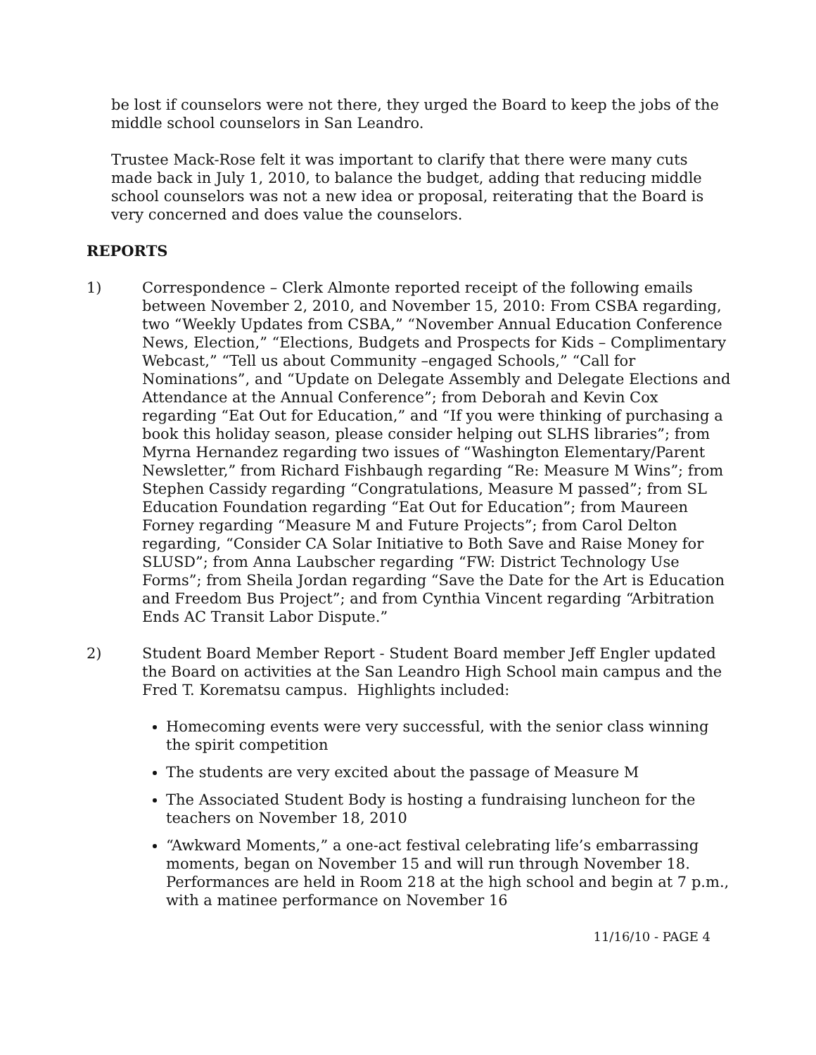be lost if counselors were not there, they urged the Board to keep the jobs of the middle school counselors in San Leandro.
Trustee Mack-Rose felt it was important to clarify that there were many cuts made back in July 1, 2010, to balance the budget, adding that reducing middle school counselors was not a new idea or proposal, reiterating that the Board is very concerned and does value the counselors.
REPORTS
1) Correspondence – Clerk Almonte reported receipt of the following emails between November 2, 2010, and November 15, 2010: From CSBA regarding, two “Weekly Updates from CSBA,” “November Annual Education Conference News, Election,” “Elections, Budgets and Prospects for Kids – Complimentary Webcast,” “Tell us about Community –engaged Schools,” “Call for Nominations”, and “Update on Delegate Assembly and Delegate Elections and Attendance at the Annual Conference”; from Deborah and Kevin Cox regarding “Eat Out for Education,” and “If you were thinking of purchasing a book this holiday season, please consider helping out SLHS libraries”; from Myrna Hernandez regarding two issues of “Washington Elementary/Parent Newsletter,” from Richard Fishbaugh regarding “Re: Measure M Wins”; from Stephen Cassidy regarding “Congratulations, Measure M passed”; from SL Education Foundation regarding “Eat Out for Education”; from Maureen Forney regarding “Measure M and Future Projects”; from Carol Delton regarding, “Consider CA Solar Initiative to Both Save and Raise Money for SLUSD”; from Anna Laubscher regarding “FW: District Technology Use Forms”; from Sheila Jordan regarding “Save the Date for the Art is Education and Freedom Bus Project”; and from Cynthia Vincent regarding “Arbitration Ends AC Transit Labor Dispute.”
2) Student Board Member Report - Student Board member Jeff Engler updated the Board on activities at the San Leandro High School main campus and the Fred T. Korematsu campus. Highlights included:
Homecoming events were very successful, with the senior class winning the spirit competition
The students are very excited about the passage of Measure M
The Associated Student Body is hosting a fundraising luncheon for the teachers on November 18, 2010
“Awkward Moments,” a one-act festival celebrating life’s embarrassing moments, began on November 15 and will run through November 18. Performances are held in Room 218 at the high school and begin at 7 p.m., with a matinee performance on November 16
11/16/10 - PAGE 4